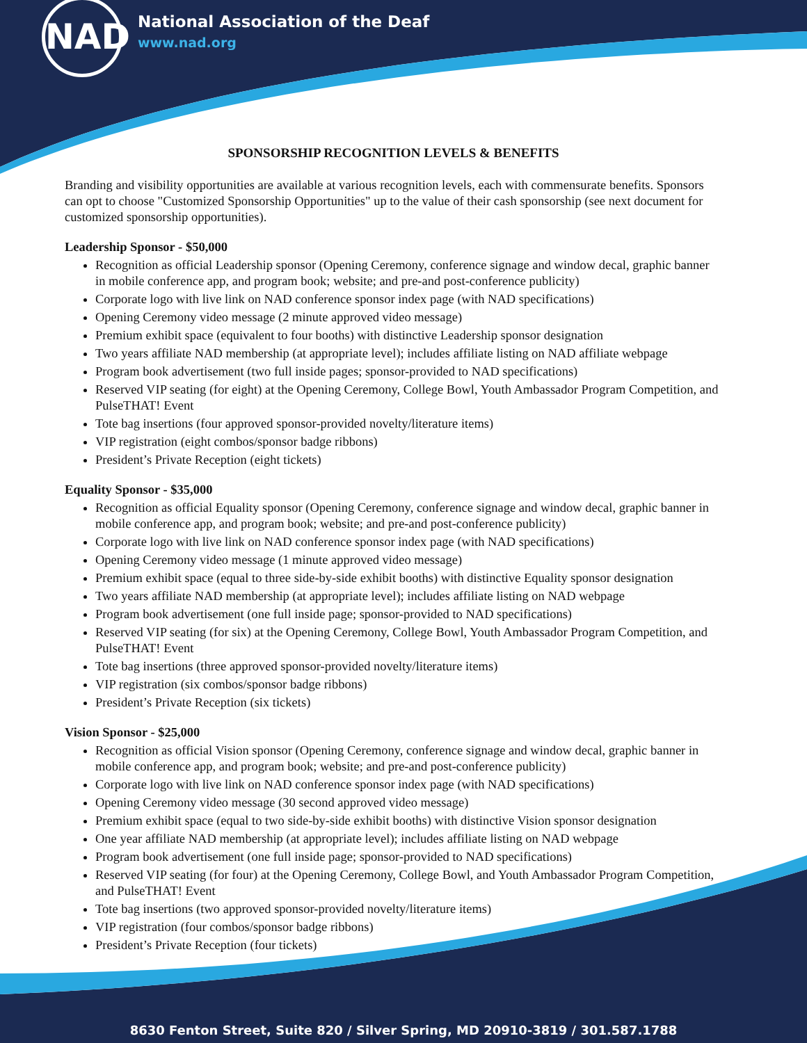NAD
National Association of the Deaf
www.nad.org
SPONSORSHIP RECOGNITION LEVELS & BENEFITS
Branding and visibility opportunities are available at various recognition levels, each with commensurate benefits. Sponsors can opt to choose "Customized Sponsorship Opportunities" up to the value of their cash sponsorship (see next document for customized sponsorship opportunities).
Leadership Sponsor - $50,000
Recognition as official Leadership sponsor (Opening Ceremony, conference signage and window decal, graphic banner in mobile conference app, and program book; website; and pre-and post-conference publicity)
Corporate logo with live link on NAD conference sponsor index page (with NAD specifications)
Opening Ceremony video message (2 minute approved video message)
Premium exhibit space (equivalent to four booths) with distinctive Leadership sponsor designation
Two years affiliate NAD membership (at appropriate level); includes affiliate listing on NAD affiliate webpage
Program book advertisement (two full inside pages; sponsor-provided to NAD specifications)
Reserved VIP seating (for eight) at the Opening Ceremony, College Bowl, Youth Ambassador Program Competition, and PulseTHAT! Event
Tote bag insertions (four approved sponsor-provided novelty/literature items)
VIP registration (eight combos/sponsor badge ribbons)
President’s Private Reception (eight tickets)
Equality Sponsor - $35,000
Recognition as official Equality sponsor (Opening Ceremony, conference signage and window decal, graphic banner in mobile conference app, and program book; website; and pre-and post-conference publicity)
Corporate logo with live link on NAD conference sponsor index page (with NAD specifications)
Opening Ceremony video message (1 minute approved video message)
Premium exhibit space (equal to three side-by-side exhibit booths) with distinctive Equality sponsor designation
Two years affiliate NAD membership (at appropriate level); includes affiliate listing on NAD webpage
Program book advertisement (one full inside page; sponsor-provided to NAD specifications)
Reserved VIP seating (for six) at the Opening Ceremony, College Bowl, Youth Ambassador Program Competition, and PulseTHAT! Event
Tote bag insertions (three approved sponsor-provided novelty/literature items)
VIP registration (six combos/sponsor badge ribbons)
President’s Private Reception (six tickets)
Vision Sponsor - $25,000
Recognition as official Vision sponsor (Opening Ceremony, conference signage and window decal, graphic banner in mobile conference app, and program book; website; and pre-and post-conference publicity)
Corporate logo with live link on NAD conference sponsor index page (with NAD specifications)
Opening Ceremony video message (30 second approved video message)
Premium exhibit space (equal to two side-by-side exhibit booths) with distinctive Vision sponsor designation
One year affiliate NAD membership (at appropriate level); includes affiliate listing on NAD webpage
Program book advertisement (one full inside page; sponsor-provided to NAD specifications)
Reserved VIP seating (for four) at the Opening Ceremony, College Bowl, and Youth Ambassador Program Competition, and PulseTHAT! Event
Tote bag insertions (two approved sponsor-provided novelty/literature items)
VIP registration (four combos/sponsor badge ribbons)
President’s Private Reception (four tickets)
8630 Fenton Street, Suite 820 / Silver Spring, MD 20910-3819 / 301.587.1788